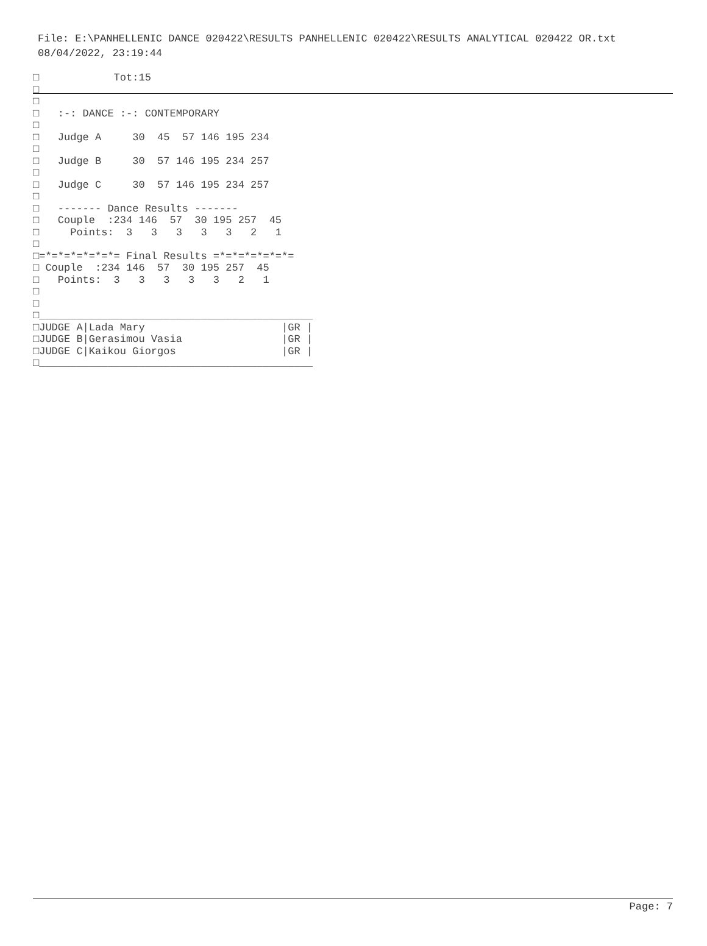File: E:\PANHELLENIC DANCE 020422\RESULTS PANHELLENIC 020422\RESULTS ANALYTICAL 020422 OR.txt 08/04/2022, 23:19:44
□            Tot:15
□
□
□   :-: DANCE :-: CONTEMPORARY
□
□   Judge A     30  45  57 146 195 234
□
□   Judge B     30  57 146 195 234 257
□
□   Judge C     30  57 146 195 234 257
□
□   ------- Dance Results -------
□   Couple  :234 146  57  30 195 257  45
□     Points:  3   3   3   3   3   2   1
□
□=*=*=*=*=*=*= Final Results =*=*=*=*=*=*=
□ Couple  :234 146  57  30 195 257  45
□   Points:  3   3   3   3   3   2   1
□
□
□____________________________________________
□JUDGE A|Lada Mary                      |GR |
□JUDGE B|Gerasimou Vasia                |GR |
□JUDGE C|Kaikou Giorgos                 |GR |
□____________________________________________
Page: 7